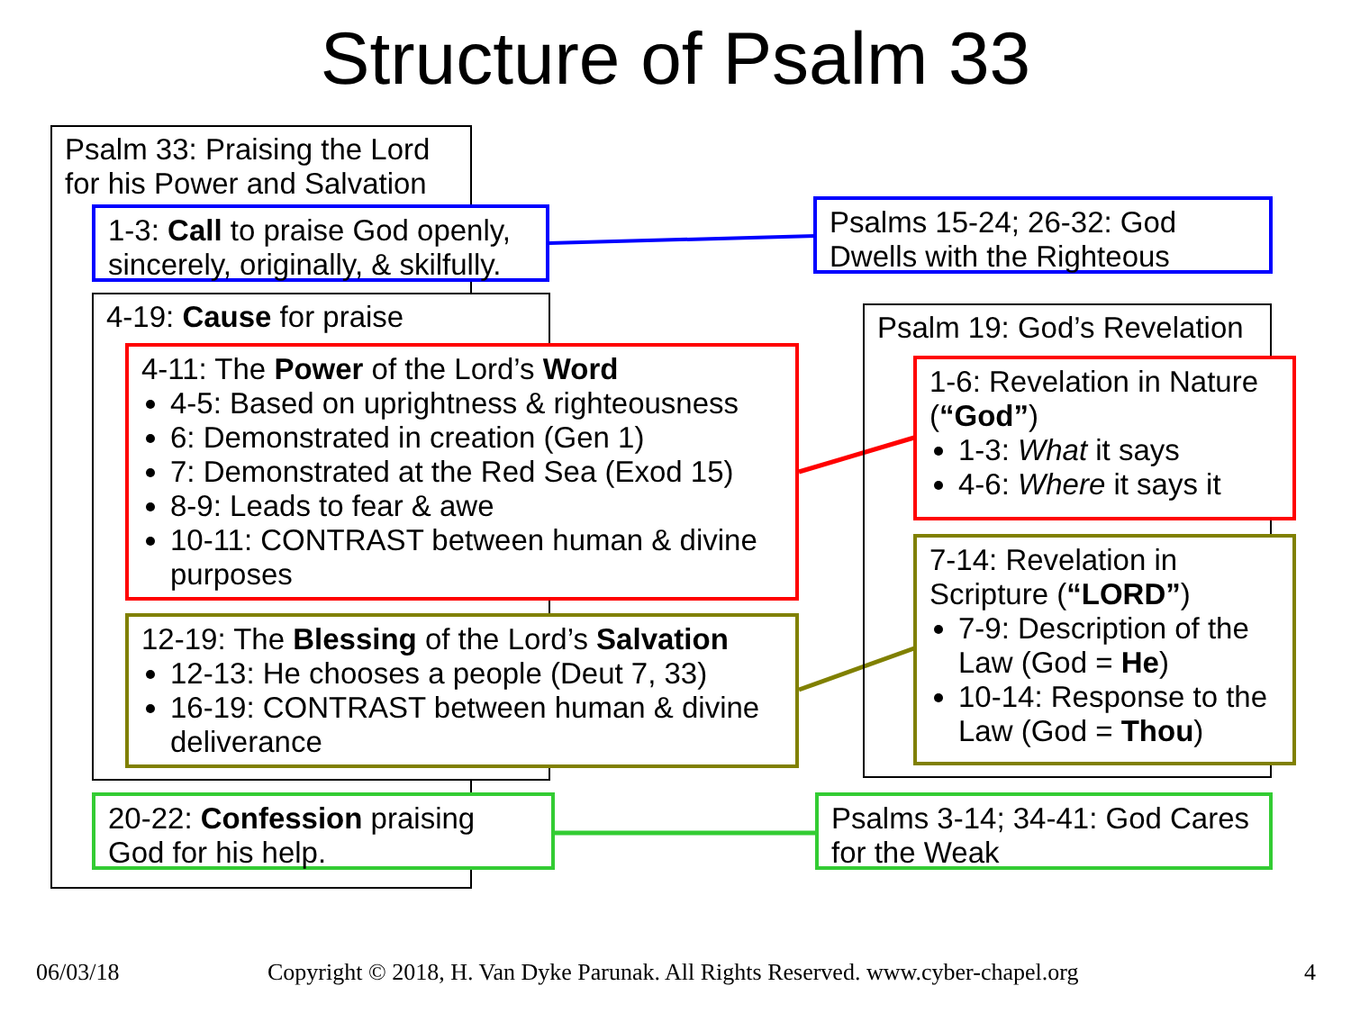Structure of Psalm 33
Psalm 33: Praising the Lord for his Power and Salvation
1-3: Call to praise God openly, sincerely, originally, & skilfully.
4-19: Cause for praise
4-11: The Power of the Lord’s Word
4-5: Based on uprightness & righteousness
6: Demonstrated in creation (Gen 1)
7: Demonstrated at the Red Sea (Exod 15)
8-9: Leads to fear & awe
10-11: CONTRAST between human & divine purposes
12-19: The Blessing of the Lord’s Salvation
12-13: He chooses a people (Deut 7, 33)
16-19: CONTRAST between human & divine deliverance
20-22: Confession praising God for his help.
Psalms 15-24; 26-32: God Dwells with the Righteous
Psalm 19: God’s Revelation
1-6: Revelation in Nature (“God”)
1-3: What it says
4-6: Where it says it
7-14: Revelation in Scripture (“LORD”)
7-9: Description of the Law (God = He)
10-14: Response to the Law (God = Thou)
Psalms 3-14; 34-41: God Cares for the Weak
06/03/18
Copyright © 2018, H. Van Dyke Parunak. All Rights Reserved. www.cyber-chapel.org
4